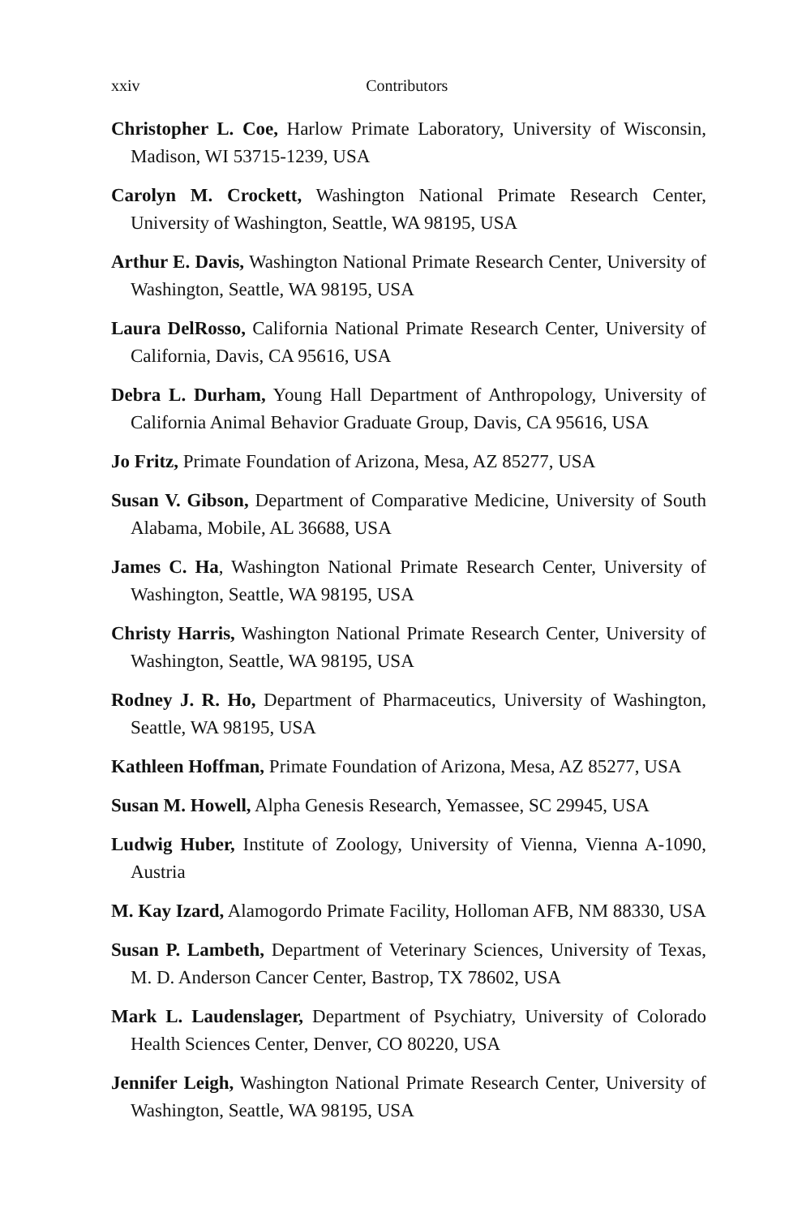xxiv Contributors
Christopher L. Coe, Harlow Primate Laboratory, University of Wisconsin, Madison, WI 53715-1239, USA
Carolyn M. Crockett, Washington National Primate Research Center, University of Washington, Seattle, WA 98195, USA
Arthur E. Davis, Washington National Primate Research Center, University of Washington, Seattle, WA 98195, USA
Laura DelRosso, California National Primate Research Center, University of California, Davis, CA 95616, USA
Debra L. Durham, Young Hall Department of Anthropology, University of California Animal Behavior Graduate Group, Davis, CA 95616, USA
Jo Fritz, Primate Foundation of Arizona, Mesa, AZ 85277, USA
Susan V. Gibson, Department of Comparative Medicine, University of South Alabama, Mobile, AL 36688, USA
James C. Ha, Washington National Primate Research Center, University of Washington, Seattle, WA 98195, USA
Christy Harris, Washington National Primate Research Center, University of Washington, Seattle, WA 98195, USA
Rodney J. R. Ho, Department of Pharmaceutics, University of Washington, Seattle, WA 98195, USA
Kathleen Hoffman, Primate Foundation of Arizona, Mesa, AZ 85277, USA
Susan M. Howell, Alpha Genesis Research, Yemassee, SC 29945, USA
Ludwig Huber, Institute of Zoology, University of Vienna, Vienna A-1090, Austria
M. Kay Izard, Alamogordo Primate Facility, Holloman AFB, NM 88330, USA
Susan P. Lambeth, Department of Veterinary Sciences, University of Texas, M. D. Anderson Cancer Center, Bastrop, TX 78602, USA
Mark L. Laudenslager, Department of Psychiatry, University of Colorado Health Sciences Center, Denver, CO 80220, USA
Jennifer Leigh, Washington National Primate Research Center, University of Washington, Seattle, WA 98195, USA